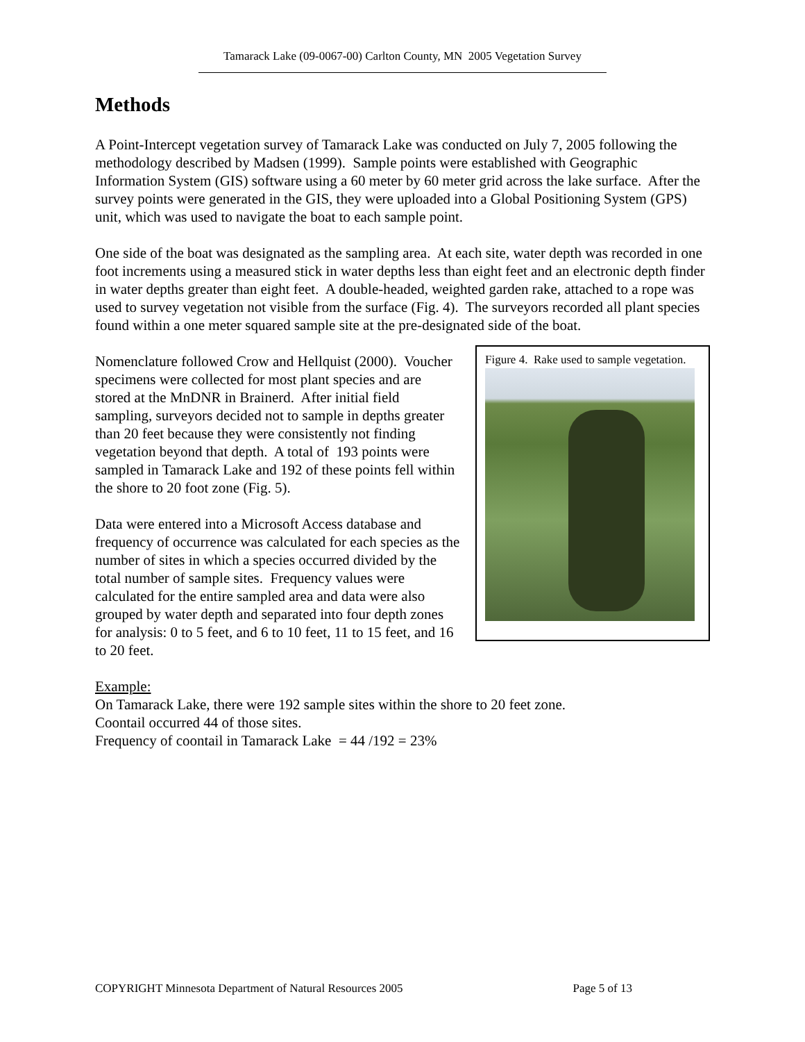Tamarack Lake (09-0067-00) Carlton County, MN 2005 Vegetation Survey
Methods
A Point-Intercept vegetation survey of Tamarack Lake was conducted on July 7, 2005 following the methodology described by Madsen (1999). Sample points were established with Geographic Information System (GIS) software using a 60 meter by 60 meter grid across the lake surface. After the survey points were generated in the GIS, they were uploaded into a Global Positioning System (GPS) unit, which was used to navigate the boat to each sample point.
One side of the boat was designated as the sampling area. At each site, water depth was recorded in one foot increments using a measured stick in water depths less than eight feet and an electronic depth finder in water depths greater than eight feet. A double-headed, weighted garden rake, attached to a rope was used to survey vegetation not visible from the surface (Fig. 4). The surveyors recorded all plant species found within a one meter squared sample site at the pre-designated side of the boat.
Nomenclature followed Crow and Hellquist (2000). Voucher specimens were collected for most plant species and are stored at the MnDNR in Brainerd. After initial field sampling, surveyors decided not to sample in depths greater than 20 feet because they were consistently not finding vegetation beyond that depth. A total of 193 points were sampled in Tamarack Lake and 192 of these points fell within the shore to 20 foot zone (Fig. 5).
Data were entered into a Microsoft Access database and frequency of occurrence was calculated for each species as the number of sites in which a species occurred divided by the total number of sample sites. Frequency values were calculated for the entire sampled area and data were also grouped by water depth and separated into four depth zones for analysis: 0 to 5 feet, and 6 to 10 feet, 11 to 15 feet, and 16 to 20 feet.
Figure 4. Rake used to sample vegetation.
Example:
On Tamarack Lake, there were 192 sample sites within the shore to 20 feet zone.
Coontail occurred 44 of those sites.
Frequency of coontail in Tamarack Lake = 44 /192 = 23%
COPYRIGHT Minnesota Department of Natural Resources 2005 Page 5 of 13